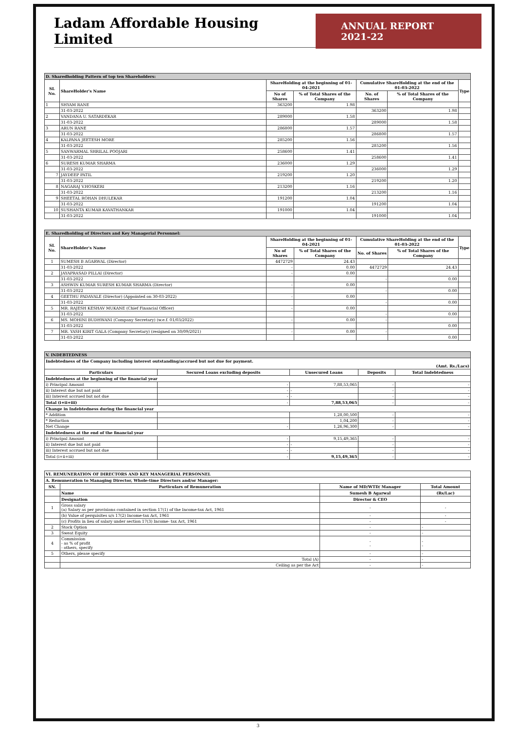Ladam Affordable Housing Limited
ANNUAL REPORT 2021-22
| D. Sharedholding Pattern of top ten Shareholders: | | | | | | |
| SL No. | ShareHolder's Name | ShareHolding at the beginning of 01-04-2021 | | Cumulative ShareHolding at the end of the 01-03-2022 | | Type |
| | | No of Shares | % of Total Shares of the Company | No. of Shares | % of Total Shares of the Company | |
| 1 | SHYAM RANE | 363200 | 1.98 | | | |
| | 31-03-2022 | | | 363200 | 1.98 | |
| 2 | VANDANA U. SATARDEKAR | 289000 | 1.58 | | | |
| | 31-03-2022 | | | 289000 | 1.58 | |
| 3 | ARUN RANE | 286800 | 1.57 | | | |
| | 31-03-2022 | | | 286800 | 1.57 | |
| 4 | KALPANA JEETESH MORE | 285200 | 1.56 | | | |
| | 31-03-2022 | | | 285200 | 1.56 | |
| 5 | SANWARMAL SHRILAL POOJARI | 258600 | 1.41 | | | |
| | 31-03-2022 | | | 258600 | 1.41 | |
| 6 | SURESH KUMAR SHARMA | 236000 | 1.29 | | | |
| | 31-03-2022 | | | 236000 | 1.29 | |
| 7 | JAYDEEP PATIL | 219200 | 1.20 | | | |
| | 31-03-2022 | | | 219200 | 1.20 | |
| 8 | NAGARAJ V.HOSKERI | 213200 | 1.16 | | | |
| | 31-03-2022 | | | 213200 | 1.16 | |
| 9 | SHEETAL ROHAN DHULEKAR | 191200 | 1.04 | | | |
| | 31-03-2022 | | | 191200 | 1.04 | |
| 10 | SUSHANTA KUMAR KAVATHANKAR | 191000 | 1.04 | | | |
| | 31-03-2022 | | | 191000 | 1.04 | |
| E. Sharedholding of Directors and Key Managerial Personnel: | | | | | | |
| SL No. | ShareHolder's Name | ShareHolding at the beginning of 01-04-2021 | | Cumulative ShareHolding at the end of the 01-03-2022 | | Type |
| | | No of Shares | % of Total Shares of the Company | No. of Shares | % of Total Shares of the Company | |
| 1 | SUMESH B AGARWAL (Director) | 4472729 | 24.43 | | | |
| | 31-03-2022 | - | 0.00 | 4472729 | 24.43 | |
| 2 | JAYAPRASAD PILLAI (Director) | - | 0.00 | | | |
| | 31-03-2022 | | | - | 0.00 | |
| 3 | ASHWIN KUMAR SURESH KUMAR SHARMA (Director) | - | 0.00 | | | |
| | 31-03-2022 | | | - | 0.00 | |
| 4 | GEETHU PADAVALE (Director) (Appointed on 30-03-2022) | - | 0.00 | | | |
| | 31-03-2022 | | | - | 0.00 | |
| 5 | MR. RAJESH KESHAV MUKANE (Chief Financial Officer) | - | 0.00 | | | |
| | 31-03-2022 | | | - | 0.00 | |
| 6 | MS. MOHINI BUDHWANI (Company Secretary) (w.e.f. 01/03/2022) | - | 0.00 | - | | |
| | 31-03-2022 | | | | 0.00 | |
| 7 | MR. YASH KIRIT GALA (Company Secretary) (resigned on 30/09/2021) | - | 0.00 | - | | |
| | 31-03-2022 | | | | 0.00 | |
| V. INDEBTEDNESS | | | | |
| Indebtedness of the Company including interest outstanding/accrued but not due for payment. (Amt. Rs./Lacs) | | | | |
| Particulars | Secured Loans excluding deposits | Unsecured Loans | Deposits | Total Indebtedness |
| Indebtedness at the beginning of the financial year | | | | |
| i) Principal Amount | - | 7,88,53,065 | - | - |
| ii) Interest due but not paid | - | - | - | - |
| iii) Interest accrued but not due | - | - | - | - |
| Total (i+ii+iii) | - | 7,88,53,065 | - | - |
| Change in Indebtedness during the financial year | | | | |
| * Addition | | 1,28,00,500 | - | - |
| * Reduction | | 1,04,200 | - | - |
| Net Change | - | 1,26,96,300 | - | - |
| Indebtedness at the end of the financial year | | | | |
| i) Principal Amount | - | 9,15,49,365 | - | - |
| ii) Interest due but not paid | - | - | - | - |
| iii) Interest accrued but not due | - | - | - | - |
| Total (i+ii+iii) | - | 9,15,49,365 | - | - |
| VI. REMUNERATION OF DIRECTORS AND KEY MANAGERIAL PERSONNEL | | | |
| A. Remuneration to Managing Director, Whole-time Directors and/or Manager: | | | |
| SN. | Particulars of Remuneration | Name of MD/WTD/ Manager | Total Amount |
| | Name | Sumesh B Agarwal | (Rs/Lac) |
| | Designation | Director & CEO | |
| 1 | Gross salary (a) Salary as per provisions contained in section 17(1) of the Income-tax Act, 1961 | - | - |
| | (b) Value of perquisites u/s 17(2) Income-tax Act, 1961 | - | - |
| | (c) Profits in lieu of salary under section 17(3) Income- tax Act, 1961 | - | - |
| 2 | Stock Option | - | - |
| 3 | Sweat Equity | - | - |
| 4 | Commission - as % of profit - others, specify | - - | - - |
| 5 | Others, please specify | - | - |
| | Total (A) | - | - |
| | Ceiling as per the Act | - | - |
3